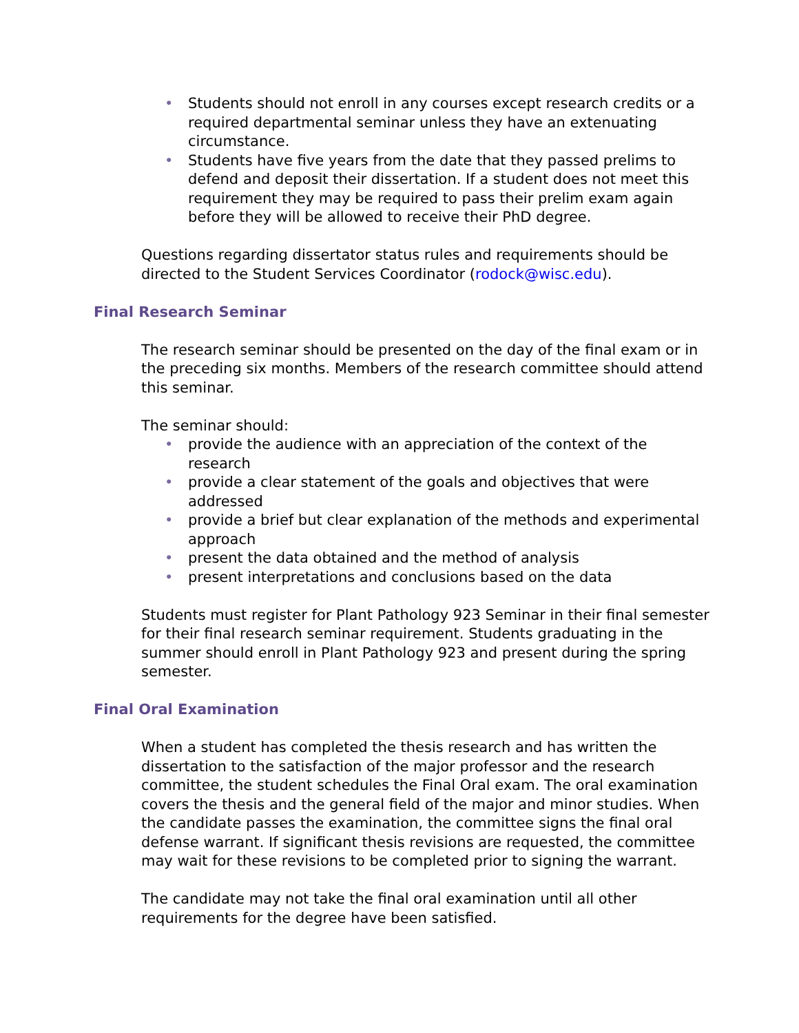• Students should not enroll in any courses except research credits or a required departmental seminar unless they have an extenuating circumstance.
• Students have five years from the date that they passed prelims to defend and deposit their dissertation. If a student does not meet this requirement they may be required to pass their prelim exam again before they will be allowed to receive their PhD degree.
Questions regarding dissertator status rules and requirements should be directed to the Student Services Coordinator (rodock@wisc.edu).
Final Research Seminar
The research seminar should be presented on the day of the final exam or in the preceding six months. Members of the research committee should attend this seminar.
The seminar should:
• provide the audience with an appreciation of the context of the research
• provide a clear statement of the goals and objectives that were addressed
• provide a brief but clear explanation of the methods and experimental approach
• present the data obtained and the method of analysis
• present interpretations and conclusions based on the data
Students must register for Plant Pathology 923 Seminar in their final semester for their final research seminar requirement. Students graduating in the summer should enroll in Plant Pathology 923 and present during the spring semester.
Final Oral Examination
When a student has completed the thesis research and has written the dissertation to the satisfaction of the major professor and the research committee, the student schedules the Final Oral exam. The oral examination covers the thesis and the general field of the major and minor studies. When the candidate passes the examination, the committee signs the final oral defense warrant. If significant thesis revisions are requested, the committee may wait for these revisions to be completed prior to signing the warrant.
The candidate may not take the final oral examination until all other requirements for the degree have been satisfied.